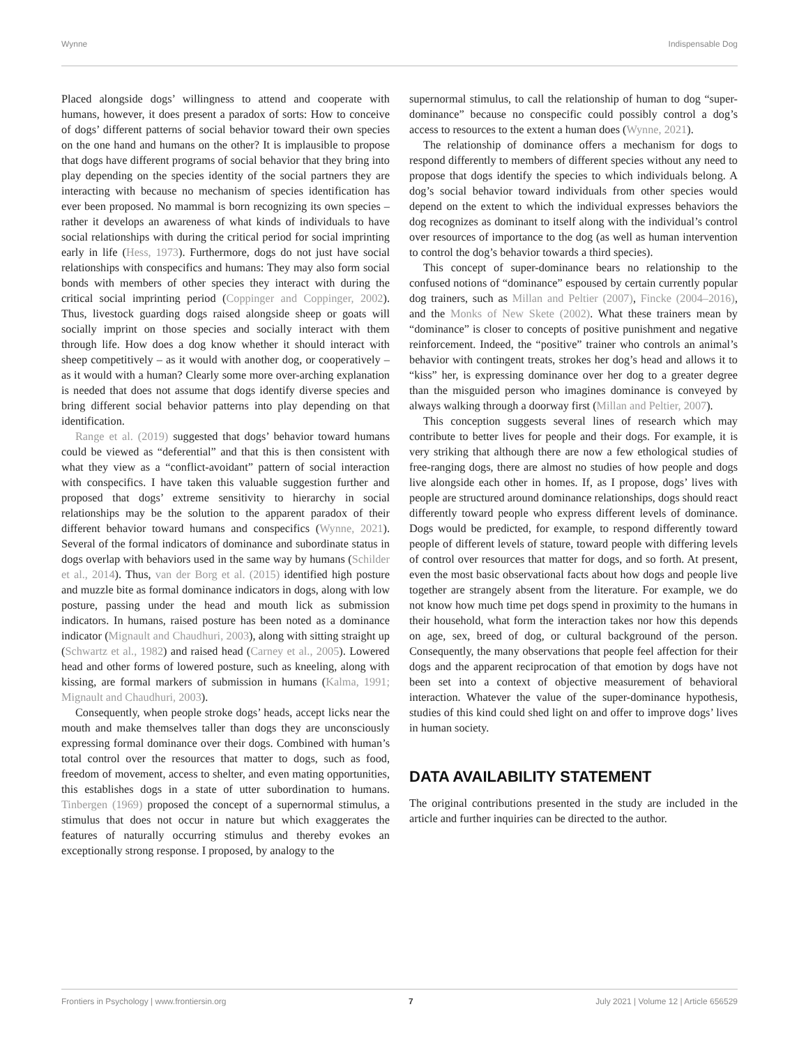Wynne Indispensable Dog
Placed alongside dogs’ willingness to attend and cooperate with humans, however, it does present a paradox of sorts: How to conceive of dogs’ different patterns of social behavior toward their own species on the one hand and humans on the other? It is implausible to propose that dogs have different programs of social behavior that they bring into play depending on the species identity of the social partners they are interacting with because no mechanism of species identification has ever been proposed. No mammal is born recognizing its own species – rather it develops an awareness of what kinds of individuals to have social relationships with during the critical period for social imprinting early in life (Hess, 1973). Furthermore, dogs do not just have social relationships with conspecifics and humans: They may also form social bonds with members of other species they interact with during the critical social imprinting period (Coppinger and Coppinger, 2002). Thus, livestock guarding dogs raised alongside sheep or goats will socially imprint on those species and socially interact with them through life. How does a dog know whether it should interact with sheep competitively – as it would with another dog, or cooperatively – as it would with a human? Clearly some more over-arching explanation is needed that does not assume that dogs identify diverse species and bring different social behavior patterns into play depending on that identification.
Range et al. (2019) suggested that dogs’ behavior toward humans could be viewed as “deferential” and that this is then consistent with what they view as a “conflict-avoidant” pattern of social interaction with conspecifics. I have taken this valuable suggestion further and proposed that dogs’ extreme sensitivity to hierarchy in social relationships may be the solution to the apparent paradox of their different behavior toward humans and conspecifics (Wynne, 2021). Several of the formal indicators of dominance and subordinate status in dogs overlap with behaviors used in the same way by humans (Schilder et al., 2014). Thus, van der Borg et al. (2015) identified high posture and muzzle bite as formal dominance indicators in dogs, along with low posture, passing under the head and mouth lick as submission indicators. In humans, raised posture has been noted as a dominance indicator (Mignault and Chaudhuri, 2003), along with sitting straight up (Schwartz et al., 1982) and raised head (Carney et al., 2005). Lowered head and other forms of lowered posture, such as kneeling, along with kissing, are formal markers of submission in humans (Kalma, 1991; Mignault and Chaudhuri, 2003).
Consequently, when people stroke dogs’ heads, accept licks near the mouth and make themselves taller than dogs they are unconsciously expressing formal dominance over their dogs. Combined with human’s total control over the resources that matter to dogs, such as food, freedom of movement, access to shelter, and even mating opportunities, this establishes dogs in a state of utter subordination to humans. Tinbergen (1969) proposed the concept of a supernormal stimulus, a stimulus that does not occur in nature but which exaggerates the features of naturally occurring stimulus and thereby evokes an exceptionally strong response. I proposed, by analogy to the
supernormal stimulus, to call the relationship of human to dog “super-dominance” because no conspecific could possibly control a dog’s access to resources to the extent a human does (Wynne, 2021).
The relationship of dominance offers a mechanism for dogs to respond differently to members of different species without any need to propose that dogs identify the species to which individuals belong. A dog’s social behavior toward individuals from other species would depend on the extent to which the individual expresses behaviors the dog recognizes as dominant to itself along with the individual’s control over resources of importance to the dog (as well as human intervention to control the dog’s behavior towards a third species).
This concept of super-dominance bears no relationship to the confused notions of “dominance” espoused by certain currently popular dog trainers, such as Millan and Peltier (2007), Fincke (2004–2016), and the Monks of New Skete (2002). What these trainers mean by “dominance” is closer to concepts of positive punishment and negative reinforcement. Indeed, the “positive” trainer who controls an animal’s behavior with contingent treats, strokes her dog’s head and allows it to “kiss” her, is expressing dominance over her dog to a greater degree than the misguided person who imagines dominance is conveyed by always walking through a doorway first (Millan and Peltier, 2007).
This conception suggests several lines of research which may contribute to better lives for people and their dogs. For example, it is very striking that although there are now a few ethological studies of free-ranging dogs, there are almost no studies of how people and dogs live alongside each other in homes. If, as I propose, dogs’ lives with people are structured around dominance relationships, dogs should react differently toward people who express different levels of dominance. Dogs would be predicted, for example, to respond differently toward people of different levels of stature, toward people with differing levels of control over resources that matter for dogs, and so forth. At present, even the most basic observational facts about how dogs and people live together are strangely absent from the literature. For example, we do not know how much time pet dogs spend in proximity to the humans in their household, what form the interaction takes nor how this depends on age, sex, breed of dog, or cultural background of the person. Consequently, the many observations that people feel affection for their dogs and the apparent reciprocation of that emotion by dogs have not been set into a context of objective measurement of behavioral interaction. Whatever the value of the super-dominance hypothesis, studies of this kind could shed light on and offer to improve dogs’ lives in human society.
DATA AVAILABILITY STATEMENT
The original contributions presented in the study are included in the article and further inquiries can be directed to the author.
Frontiers in Psychology | www.frontiersin.org 7 July 2021 | Volume 12 | Article 656529